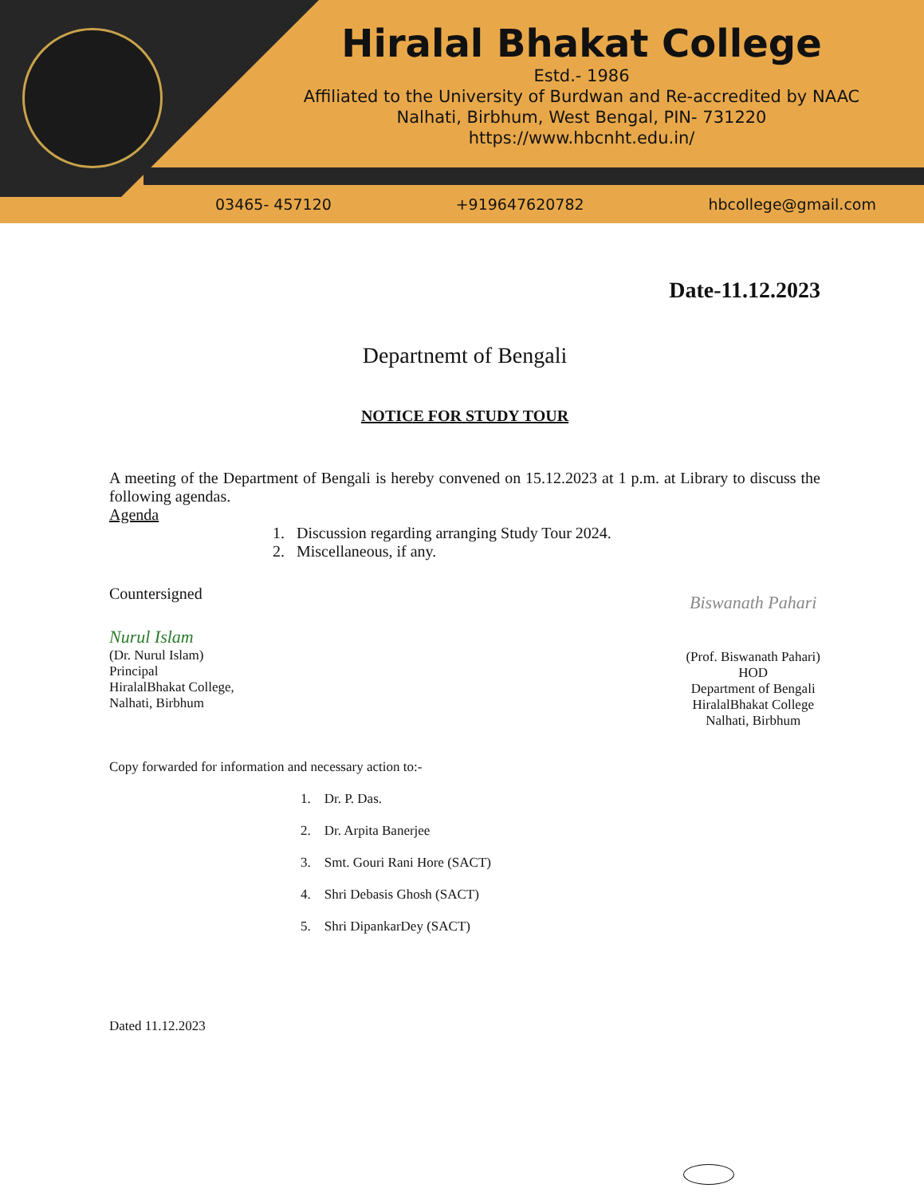Hiralal Bhakat College
Estd.- 1986
Affiliated to the University of Burdwan and Re-accredited by NAAC
Nalhati, Birbhum, West Bengal, PIN- 731220
https://www.hbcnht.edu.in/
03465- 457120 +919647620782 hbcollege@gmail.com
Date-11.12.2023
Departnemt of Bengali
NOTICE FOR STUDY TOUR
A meeting of the Department of Bengali is hereby convened on 15.12.2023 at 1 p.m. at Library to discuss the following agendas.
Agenda
1. Discussion regarding arranging Study Tour 2024.
2. Miscellaneous, if any.
Countersigned
Nurul Islam
(Dr. Nurul Islam)
Principal
HiralalBhakat College,
Nalhati, Birbhum
Biswanath Pahari
(Prof. Biswanath Pahari)
HOD
Department of Bengali
HiralalBhakat College
Nalhati, Birbhum
Copy forwarded for information and necessary action to:-
1. Dr. P. Das.
2. Dr. Arpita Banerjee
3. Smt. Gouri Rani Hore (SACT)
4. Shri Debasis Ghosh (SACT)
5. Shri DipankarDey (SACT)
Dated 11.12.2023